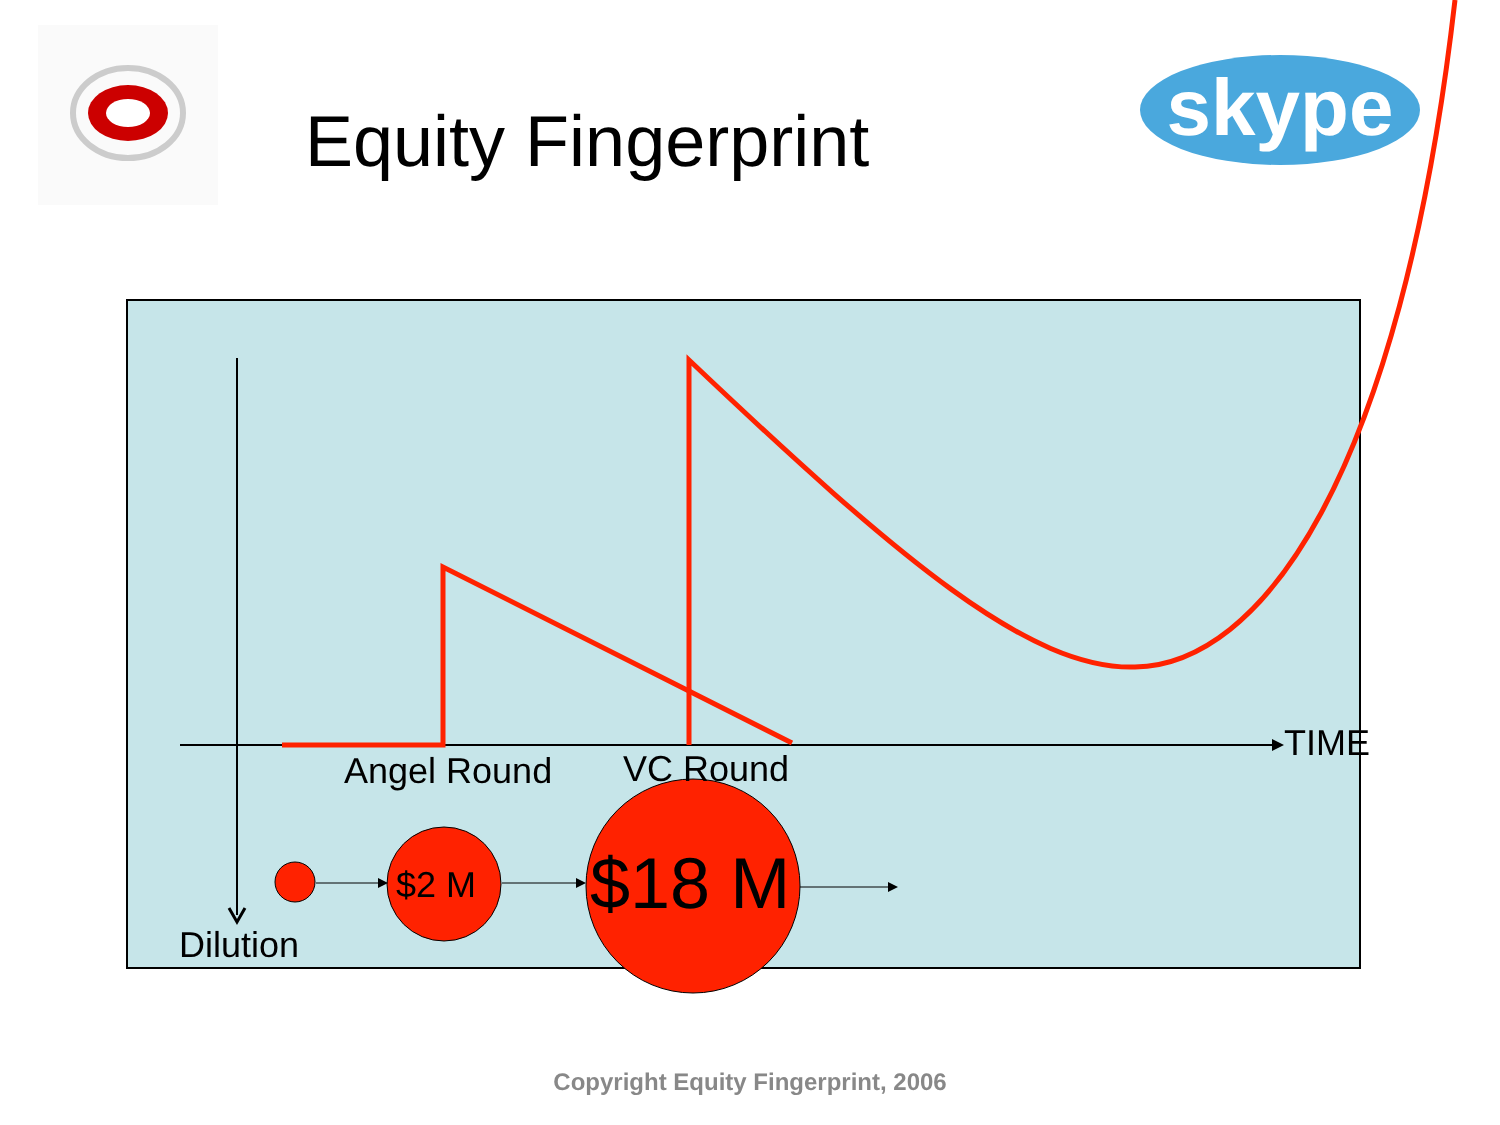skype
Equity Fingerprint
TIME
Angel Round VC Round
$2 M $18 M
Dilution
Copyright Equity Fingerprint, 2006